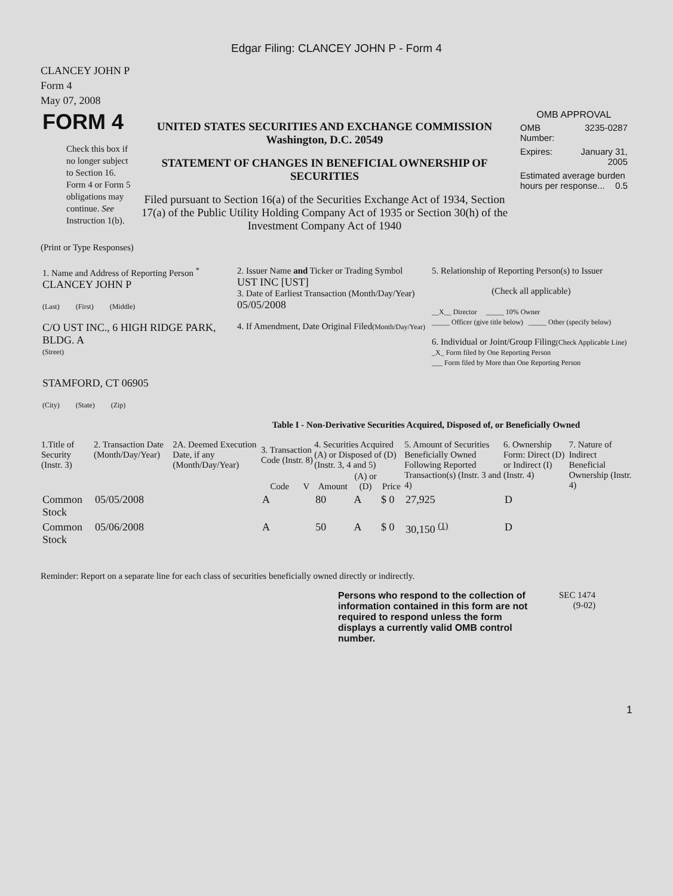Edgar Filing: CLANCEY JOHN P - Form 4
CLANCEY JOHN P
Form 4
May 07, 2008
| FORM 4 Check this box if no longer subject to Section 16. Form 4 or Form 5 obligations may continue. See Instruction 1(b). | UNITED STATES SECURITIES AND EXCHANGE COMMISSION Washington, D.C. 20549 STATEMENT OF CHANGES IN BENEFICIAL OWNERSHIP OF SECURITIES Filed pursuant to Section 16(a) of the Securities Exchange Act of 1934, Section 17(a) of the Public Utility Holding Company Act of 1935 or Section 30(h) of the Investment Company Act of 1940 | OMB APPROVAL / OMB Number: / 3235-0287 / / Expires: / January 31, 2005 / / Estimated average burden hours per response... 0.5 / / |
(Print or Type Responses)
| 1. Name and Address of Reporting Person <sup>*</sup> CLANCEY JOHN P (Last) (First) (Middle) C/O UST INC., 6 HIGH RIDGE PARK, BLDG. A (Street) STAMFORD, CT 06905 (City) (State) (Zip) | 2. Issuer Name and Ticker or Trading Symbol UST INC [UST] 3. Date of Earliest Transaction (Month/Day/Year) 05/05/2008 4. If Amendment, Date Original Filed (Month/Day/Year) | 5. Relationship of Reporting Person(s) to Issuer (Check all applicable) __X__ Director _____ 10% Owner _____ Officer (give title below) _____ Other (specify below) 6. Individual or Joint/Group Filing (Check Applicable Line) _X_ Form filed by One Reporting Person ___ Form filed by More than One Reporting Person |
Table I - Non-Derivative Securities Acquired, Disposed of, or Beneficially Owned
| 1.Title of Security (Instr. 3) | 2. Transaction Date (Month/Day/Year) | 2A. Deemed Execution Date, if any (Month/Day/Year) | 3. Transaction Code (Instr. 8) | | 4. Securities Acquired (A) or Disposed of (D) (Instr. 3, 4 and 5) | | | 5. Amount of Securities Beneficially Owned Following Reported Transaction(s) (Instr. 3 and 4) | 6. Ownership Form: Direct (D) or Indirect (I) (Instr. 4) | 7. Nature of Indirect Beneficial Ownership (Instr. 4) |
| --- | --- | --- | --- | --- | --- | --- | --- | --- | --- | --- |
| | | | Code | V | Amount | (A) or (D) | Price | | | |
| Common Stock | 05/05/2008 | | A | | 80 | A | $ 0 | 27,925 | D | |
| Common Stock | 05/06/2008 | | A | | 50 | A | $ 0 | 30,150 <sup>(1)</sup> | D | |
Reminder: Report on a separate line for each class of securities beneficially owned directly or indirectly.
Persons who respond to the collection of information contained in this form are not required to respond unless the form displays a currently valid OMB control number.
SEC 1474
(9-02)
1